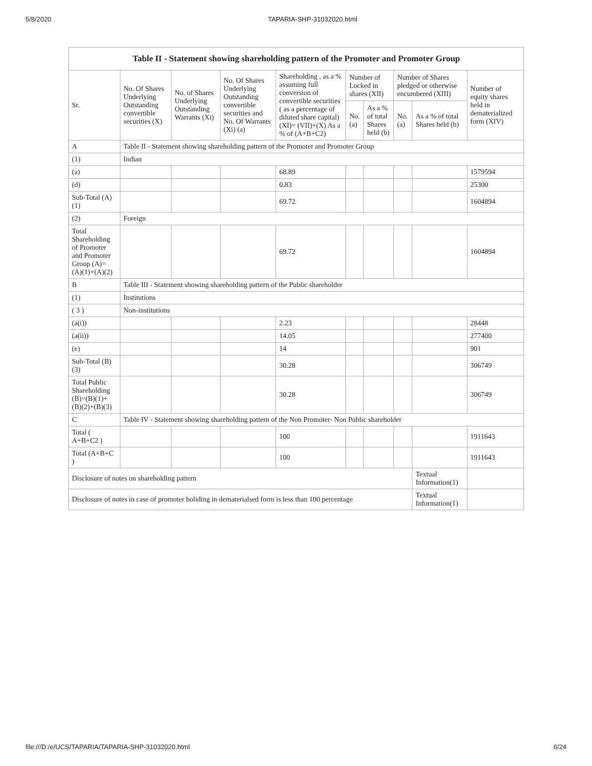5/8/2020 TAPARIA-SHP-31032020.html
| Table II - Statement showing shareholding pattern of the Promoter and Promoter Group | | | | | | | | | |
| --- | --- | --- | --- | --- | --- | --- | --- | --- | --- |
| Sr. | No. Of Shares Underlying Outstanding convertible securities (X) | No. of Shares Underlying Outstanding Warrants (Xi) | No. Of Shares Underlying Outstanding convertible securities and No. Of Warrants (Xi) (a) | Shareholding , as a % assuming full conversion of convertible securities ( as a percentage of diluted share capital) (XI)= (VII)+(X) As a % of (A+B+C2) | Number of Locked in shares (XII) | | Number of Shares pledged or otherwise encumbered (XIII) | | Number of equity shares held in dematerialized form (XIV) |
| | | | | | No. (a) | As a % of total Shares held (b) | No. (a) | As a % of total Shares held (b) | |
| A | Table II - Statement showing shareholding pattern of the Promoter and Promoter Group | | | | | | | | |
| (1) | Indian | | | | | | | | |
| (a) | | | | 68.89 | | | | | 1579594 |
| (d) | | | | 0.83 | | | | | 25300 |
| Sub-Total (A)(1) | | | | 69.72 | | | | | 1604894 |
| (2) | Foreign | | | | | | | | |
| Total Shareholding of Promoter and Promoter Group (A)= (A)(1)+(A)(2) | | | | 69.72 | | | | | 1604894 |
| B | Table III - Statement showing shareholding pattern of the Public shareholder | | | | | | | | |
| (1) | Institutions | | | | | | | | |
| ( 3 ) | Non-institutions | | | | | | | | |
| (a(i)) | | | | 2.23 | | | | | 28448 |
| (a(ii)) | | | | 14.05 | | | | | 277400 |
| (e) | | | | 14 | | | | | 901 |
| Sub-Total (B)(3) | | | | 30.28 | | | | | 306749 |
| Total Public Shareholding (B)=(B)(1)+(B)(2)+(B)(3) | | | | 30.28 | | | | | 306749 |
| C | Table IV - Statement showing shareholding pattern of the Non Promoter- Non Public shareholder | | | | | | | | |
| Total ( A+B+C2 ) | | | | 100 | | | | | 1911643 |
| Total (A+B+C ) | | | | 100 | | | | | 1911643 |
| Disclosure of notes on shareholding pattern | | | | | | | | Textual Information(1) | |
| Disclosure of notes in case of promoter holiding in dematerialsed form is less than 100 percentage | | | | | | | | Textual Information(1) | |
file:///D:/e/UCS/TAPARIA/TAPARIA-SHP-31032020.html 6/24